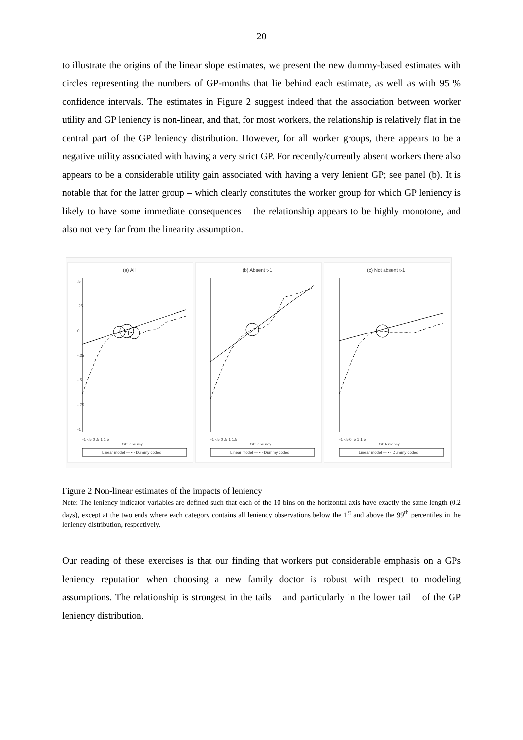20
to illustrate the origins of the linear slope estimates, we present the new dummy-based estimates with circles representing the numbers of GP-months that lie behind each estimate, as well as with 95 % confidence intervals. The estimates in Figure 2 suggest indeed that the association between worker utility and GP leniency is non-linear, and that, for most workers, the relationship is relatively flat in the central part of the GP leniency distribution. However, for all worker groups, there appears to be a negative utility associated with having a very strict GP. For recently/currently absent workers there also appears to be a considerable utility gain associated with having a very lenient GP; see panel (b). It is notable that for the latter group – which clearly constitutes the worker group for which GP leniency is likely to have some immediate consequences – the relationship appears to be highly monotone, and also not very far from the linearity assumption.
(a) All
.5
.25
0
-.25
-.5
-.75
-1
-1 -.5 0 .5 1 1.5
GP leniency
Linear model — • - Dummy coded
(b) Absent t-1
-1 -.5 0 .5 1 1.5
GP leniency
Linear model — • - Dummy coded
(c) Not absent t-1
-1 -.5 0 .5 1 1.5
GP leniency
Linear model — • - Dummy coded
Figure 2 Non-linear estimates of the impacts of leniency
Note: The leniency indicator variables are defined such that each of the 10 bins on the horizontal axis have exactly the same length (0.2 days), except at the two ends where each category contains all leniency observations below the 1<sup>st</sup> and above the 99<sup>th</sup> percentiles in the leniency distribution, respectively.
Our reading of these exercises is that our finding that workers put considerable emphasis on a GPs leniency reputation when choosing a new family doctor is robust with respect to modeling assumptions. The relationship is strongest in the tails – and particularly in the lower tail – of the GP leniency distribution.